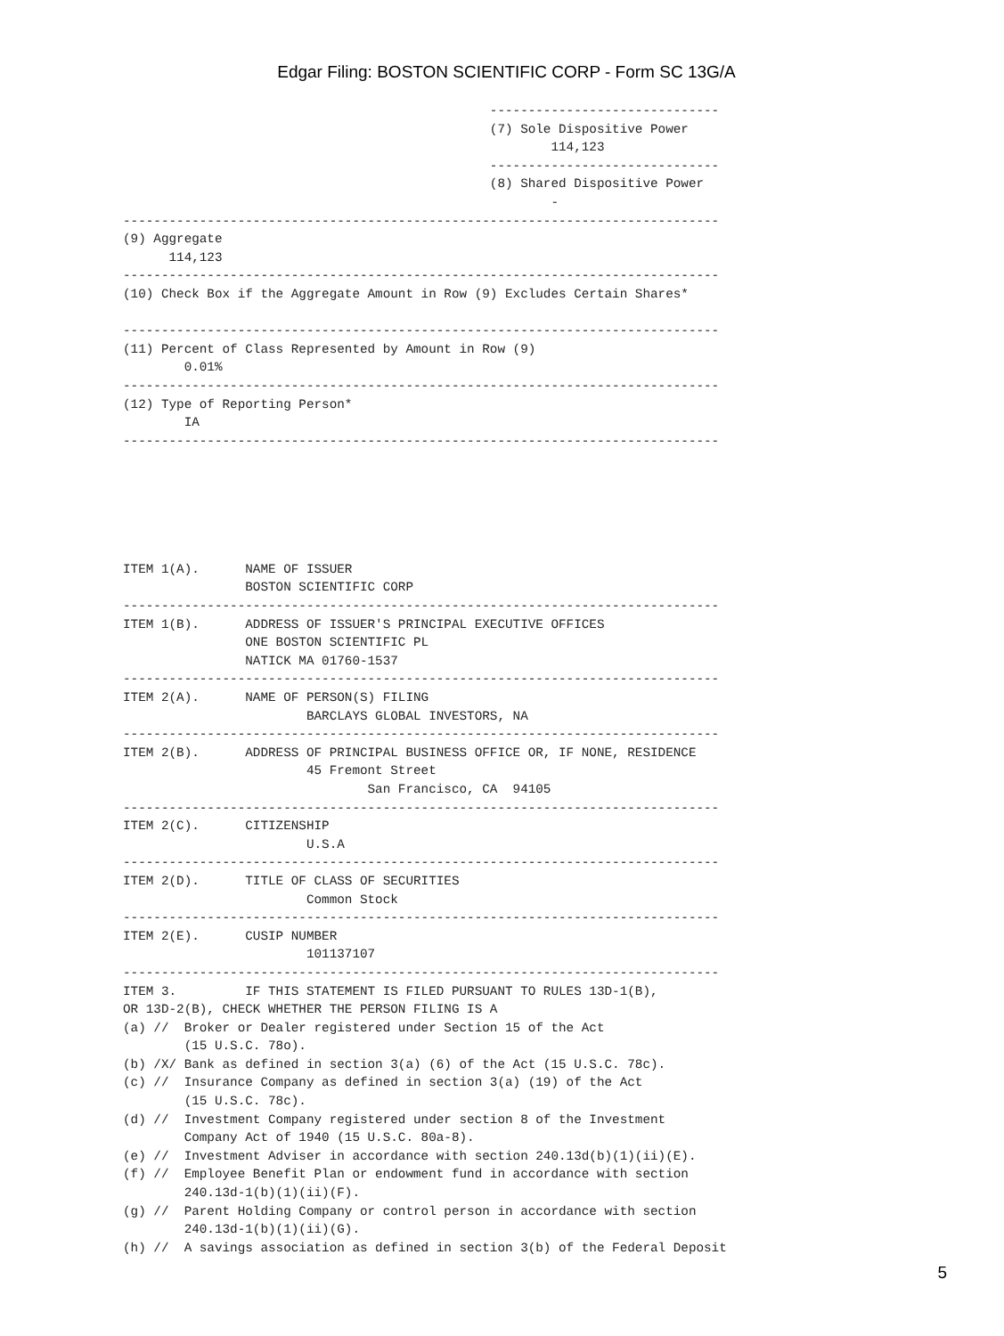Edgar Filing: BOSTON SCIENTIFIC CORP - Form SC 13G/A
                                                ------------------------------
                                                (7) Sole Dispositive Power
                                                        114,123
                                                ------------------------------
                                                (8) Shared Dispositive Power
                                                        -
------------------------------------------------------------------------------
(9) Aggregate
      114,123
------------------------------------------------------------------------------
(10) Check Box if the Aggregate Amount in Row (9) Excludes Certain Shares*

------------------------------------------------------------------------------
(11) Percent of Class Represented by Amount in Row (9)
        0.01%
------------------------------------------------------------------------------
(12) Type of Reporting Person*
        IA
------------------------------------------------------------------------------






ITEM 1(A).      NAME OF ISSUER
                BOSTON SCIENTIFIC CORP
------------------------------------------------------------------------------
ITEM 1(B).      ADDRESS OF ISSUER'S PRINCIPAL EXECUTIVE OFFICES
                ONE BOSTON SCIENTIFIC PL
                NATICK MA 01760-1537
------------------------------------------------------------------------------
ITEM 2(A).      NAME OF PERSON(S) FILING
                        BARCLAYS GLOBAL INVESTORS, NA
------------------------------------------------------------------------------
ITEM 2(B).      ADDRESS OF PRINCIPAL BUSINESS OFFICE OR, IF NONE, RESIDENCE
                        45 Fremont Street
                                San Francisco, CA  94105
------------------------------------------------------------------------------
ITEM 2(C).      CITIZENSHIP
                        U.S.A
------------------------------------------------------------------------------
ITEM 2(D).      TITLE OF CLASS OF SECURITIES
                        Common Stock
------------------------------------------------------------------------------
ITEM 2(E).      CUSIP NUMBER
                        101137107
------------------------------------------------------------------------------
ITEM 3.         IF THIS STATEMENT IS FILED PURSUANT TO RULES 13D-1(B),
OR 13D-2(B), CHECK WHETHER THE PERSON FILING IS A
(a) //  Broker or Dealer registered under Section 15 of the Act
        (15 U.S.C. 78o).
(b) /X/ Bank as defined in section 3(a) (6) of the Act (15 U.S.C. 78c).
(c) //  Insurance Company as defined in section 3(a) (19) of the Act
        (15 U.S.C. 78c).
(d) //  Investment Company registered under section 8 of the Investment
        Company Act of 1940 (15 U.S.C. 80a-8).
(e) //  Investment Adviser in accordance with section 240.13d(b)(1)(ii)(E).
(f) //  Employee Benefit Plan or endowment fund in accordance with section
        240.13d-1(b)(1)(ii)(F).
(g) //  Parent Holding Company or control person in accordance with section
        240.13d-1(b)(1)(ii)(G).
(h) //  A savings association as defined in section 3(b) of the Federal Deposit
5